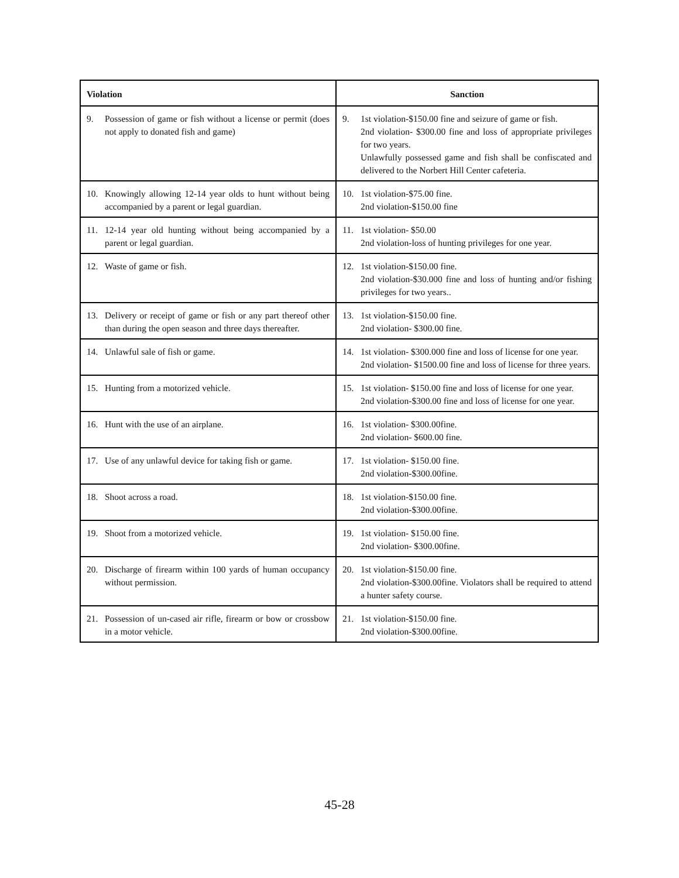| Violation | Sanction |
| --- | --- |
| 9. Possession of game or fish without a license or permit (does not apply to donated fish and game) | 9. 1st violation-$150.00 fine and seizure of game or fish. 2nd violation- $300.00 fine and loss of appropriate privileges for two years. Unlawfully possessed game and fish shall be confiscated and delivered to the Norbert Hill Center cafeteria. |
| 10. Knowingly allowing 12-14 year olds to hunt without being accompanied by a parent or legal guardian. | 10. 1st violation-$75.00 fine. 2nd violation-$150.00 fine |
| 11. 12-14 year old hunting without being accompanied by a parent or legal guardian. | 11. 1st violation- $50.00 2nd violation-loss of hunting privileges for one year. |
| 12. Waste of game or fish. | 12. 1st violation-$150.00 fine. 2nd violation-$30.000 fine and loss of hunting and/or fishing privileges for two years.. |
| 13. Delivery or receipt of game or fish or any part thereof other than during the open season and three days thereafter. | 13. 1st violation-$150.00 fine. 2nd violation- $300.00 fine. |
| 14. Unlawful sale of fish or game. | 14. 1st violation- $300.000 fine and loss of license for one year. 2nd violation- $1500.00 fine and loss of license for three years. |
| 15. Hunting from a motorized vehicle. | 15. 1st violation- $150.00 fine and loss of license for one year. 2nd violation-$300.00 fine and loss of license for one year. |
| 16. Hunt with the use of an airplane. | 16. 1st violation- $300.00fine. 2nd violation- $600.00 fine. |
| 17. Use of any unlawful device for taking fish or game. | 17. 1st violation- $150.00 fine. 2nd violation-$300.00fine. |
| 18. Shoot across a road. | 18. 1st violation-$150.00 fine. 2nd violation-$300.00fine. |
| 19. Shoot from a motorized vehicle. | 19. 1st violation- $150.00 fine. 2nd violation- $300.00fine. |
| 20. Discharge of firearm within 100 yards of human occupancy without permission. | 20. 1st violation-$150.00 fine. 2nd violation-$300.00fine. Violators shall be required to attend a hunter safety course. |
| 21. Possession of un-cased air rifle, firearm or bow or crossbow in a motor vehicle. | 21. 1st violation-$150.00 fine. 2nd violation-$300.00fine. |
45-28